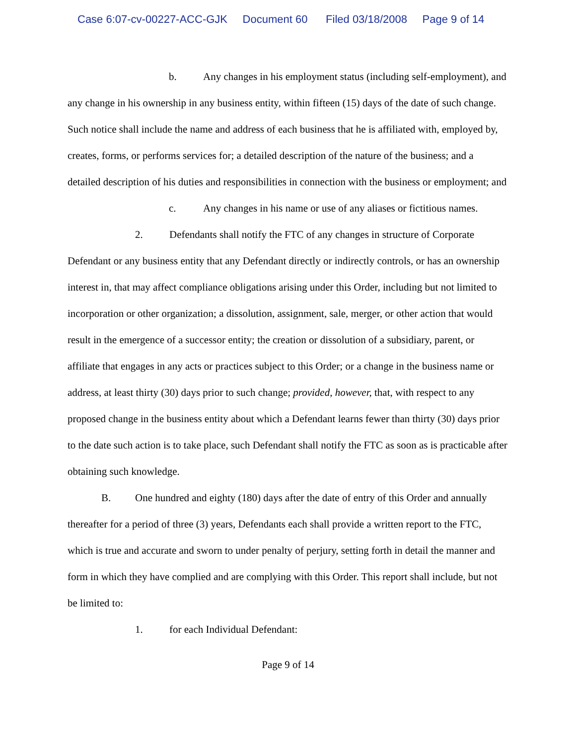Case 6:07-cv-00227-ACC-GJK Document 60 Filed 03/18/2008 Page 9 of 14
b. Any changes in his employment status (including self-employment), and any change in his ownership in any business entity, within fifteen (15) days of the date of such change. Such notice shall include the name and address of each business that he is affiliated with, employed by, creates, forms, or performs services for; a detailed description of the nature of the business; and a detailed description of his duties and responsibilities in connection with the business or employment; and
c. Any changes in his name or use of any aliases or fictitious names.
2. Defendants shall notify the FTC of any changes in structure of Corporate Defendant or any business entity that any Defendant directly or indirectly controls, or has an ownership interest in, that may affect compliance obligations arising under this Order, including but not limited to incorporation or other organization; a dissolution, assignment, sale, merger, or other action that would result in the emergence of a successor entity; the creation or dissolution of a subsidiary, parent, or affiliate that engages in any acts or practices subject to this Order; or a change in the business name or address, at least thirty (30) days prior to such change; provided, however, that, with respect to any proposed change in the business entity about which a Defendant learns fewer than thirty (30) days prior to the date such action is to take place, such Defendant shall notify the FTC as soon as is practicable after obtaining such knowledge.
B. One hundred and eighty (180) days after the date of entry of this Order and annually thereafter for a period of three (3) years, Defendants each shall provide a written report to the FTC, which is true and accurate and sworn to under penalty of perjury, setting forth in detail the manner and form in which they have complied and are complying with this Order. This report shall include, but not be limited to:
1. for each Individual Defendant:
Page 9 of 14